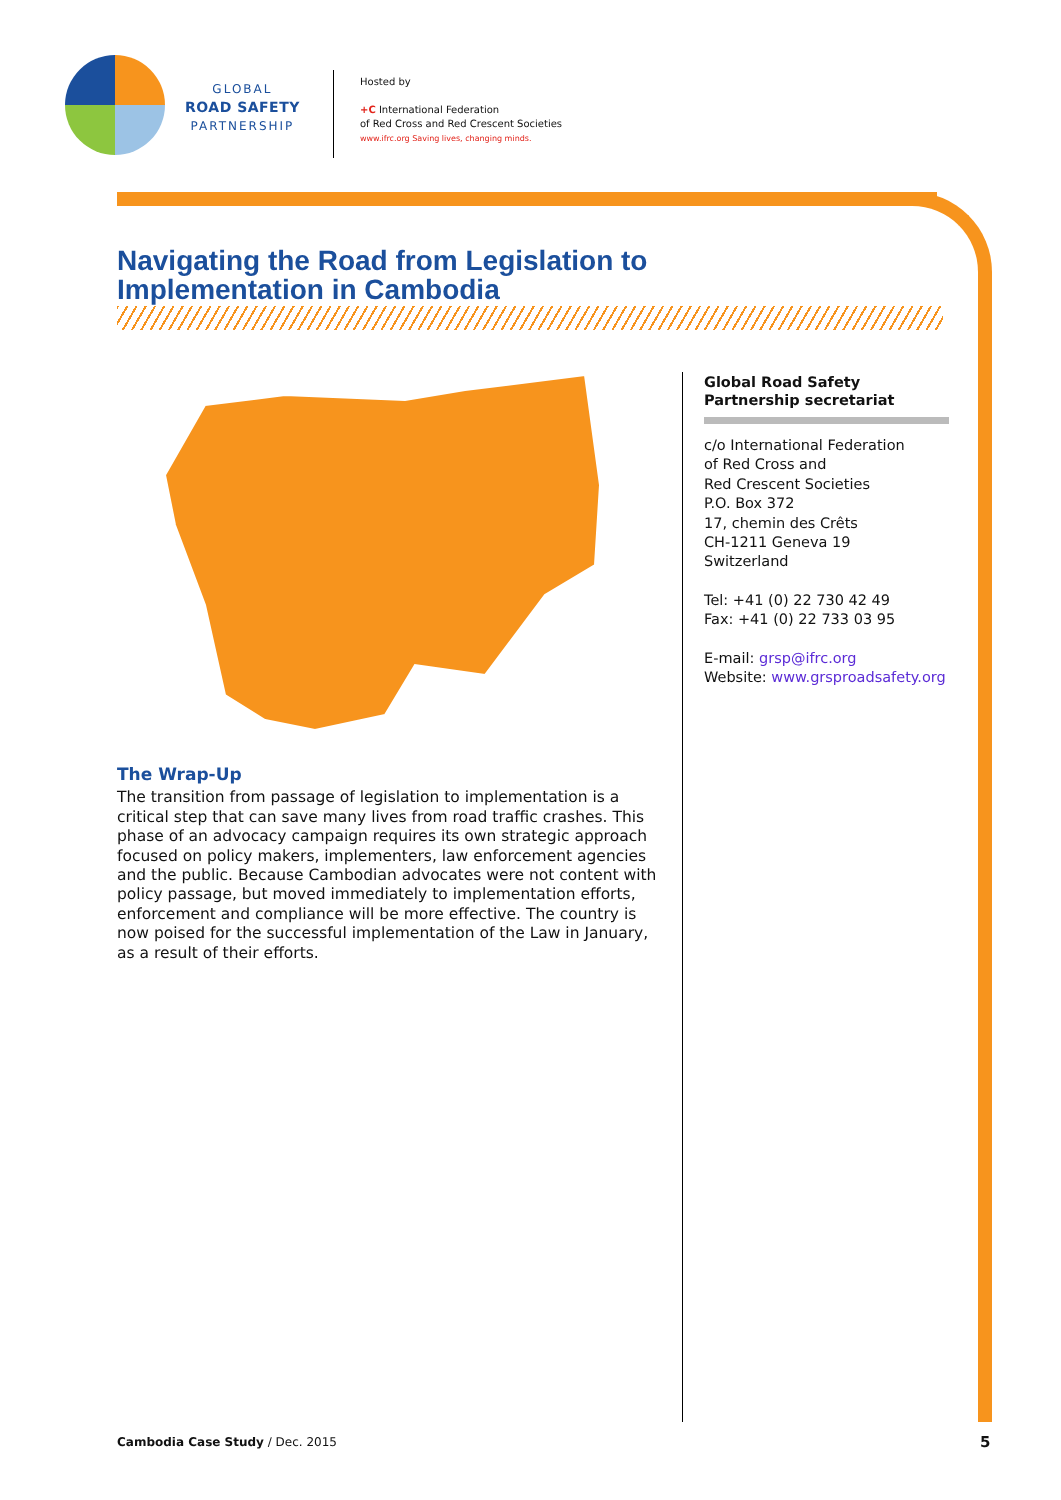GLOBAL
ROAD SAFETY
PARTNERSHIP
Hosted by
+C International Federation
of Red Cross and Red Crescent Societies
www.ifrc.org Saving lives, changing minds.
Navigating the Road from Legislation to Implementation in Cambodia
The Wrap-Up
The transition from passage of legislation to implementation is a critical step that can save many lives from road traffic crashes. This phase of an advocacy campaign requires its own strategic approach focused on policy makers, implementers, law enforcement agencies and the public. Because Cambodian advocates were not content with policy passage, but moved immediately to implementation efforts, enforcement and compliance will be more effective. The country is now poised for the successful implementation of the Law in January, as a result of their efforts.
Global Road Safety
Partnership secretariat
c/o International Federation
of Red Cross and
Red Crescent Societies
P.O. Box 372
17, chemin des Crêts
CH-1211 Geneva 19
Switzerland
Tel: +41 (0) 22 730 42 49
Fax: +41 (0) 22 733 03 95
E-mail: grsp@ifrc.org
Website: www.grsproadsafety.org
Cambodia Case Study / Dec. 2015
5